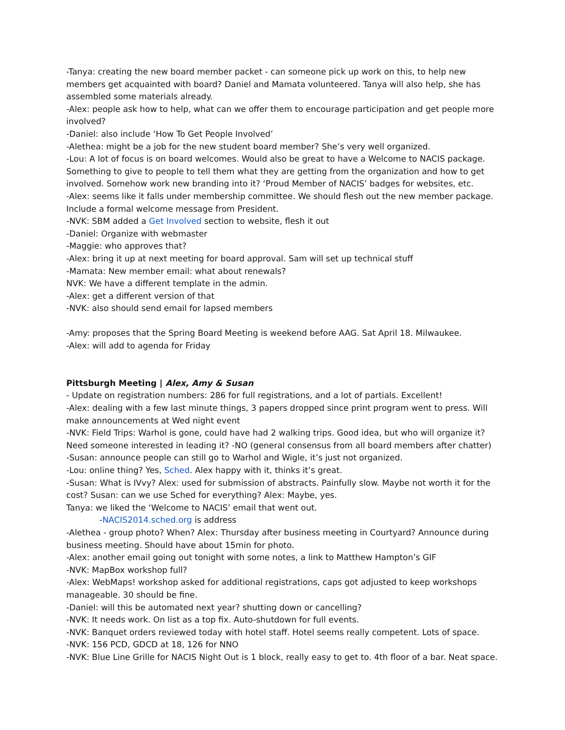-Tanya: creating the new board member packet - can someone pick up work on this, to help new members get acquainted with board? Daniel and Mamata volunteered. Tanya will also help, she has assembled some materials already.
-Alex: people ask how to help, what can we offer them to encourage participation and get people more involved?
-Daniel: also include ‘How To Get People Involved’
-Alethea: might be a job for the new student board member? She’s very well organized.
-Lou: A lot of focus is on board welcomes. Would also be great to have a Welcome to NACIS package. Something to give to people to tell them what they are getting from the organization and how to get involved. Somehow work new branding into it? ‘Proud Member of NACIS’ badges for websites, etc.
-Alex: seems like it falls under membership committee. We should flesh out the new member package. Include a formal welcome message from President.
-NVK: SBM added a Get Involved section to website, flesh it out
-Daniel: Organize with webmaster
-Maggie: who approves that?
-Alex: bring it up at next meeting for board approval. Sam will set up technical stuff
-Mamata: New member email: what about renewals?
NVK: We have a different template in the admin.
-Alex: get a different version of that
-NVK: also should send email for lapsed members
-Amy: proposes that the Spring Board Meeting is weekend before AAG. Sat April 18. Milwaukee.
-Alex: will add to agenda for Friday
Pittsburgh Meeting | Alex, Amy & Susan
- Update on registration numbers: 286 for full registrations, and a lot of partials. Excellent!
-Alex: dealing with a few last minute things, 3 papers dropped since print program went to press. Will make announcements at Wed night event
-NVK: Field Trips: Warhol is gone, could have had 2 walking trips. Good idea, but who will organize it? Need someone interested in leading it? -NO (general consensus from all board members after chatter)
-Susan: announce people can still go to Warhol and Wigle, it’s just not organized.
-Lou: online thing? Yes, Sched. Alex happy with it, thinks it’s great.
-Susan: What is IVvy? Alex: used for submission of abstracts. Painfully slow. Maybe not worth it for the cost? Susan: can we use Sched for everything? Alex: Maybe, yes.
Tanya: we liked the ‘Welcome to NACIS’ email that went out.
-NACIS2014.sched.org is address
-Alethea - group photo? When? Alex: Thursday after business meeting in Courtyard? Announce during business meeting. Should have about 15min for photo.
-Alex: another email going out tonight with some notes, a link to Matthew Hampton’s GIF
-NVK: MapBox workshop full?
-Alex: WebMaps! workshop asked for additional registrations, caps got adjusted to keep workshops manageable. 30 should be fine.
-Daniel: will this be automated next year? shutting down or cancelling?
-NVK: It needs work. On list as a top fix. Auto-shutdown for full events.
-NVK: Banquet orders reviewed today with hotel staff. Hotel seems really competent. Lots of space.
-NVK: 156 PCD, GDCD at 18, 126 for NNO
-NVK: Blue Line Grille for NACIS Night Out is 1 block, really easy to get to. 4th floor of a bar. Neat space.